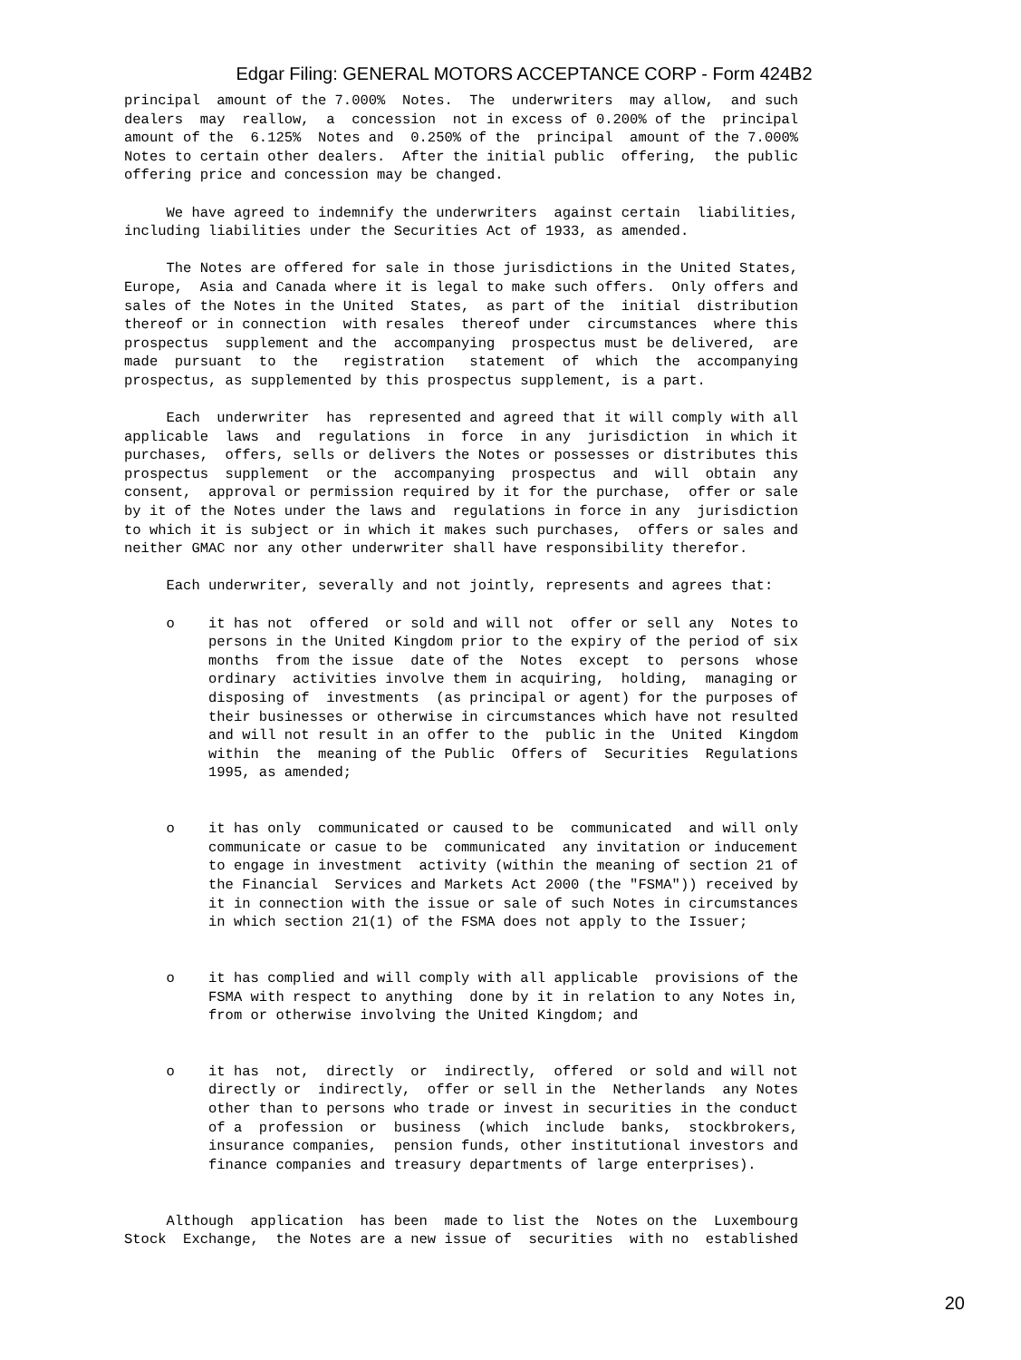Edgar Filing: GENERAL MOTORS ACCEPTANCE CORP - Form 424B2
principal  amount of the 7.000%  Notes.  The  underwriters  may allow,  and such
dealers  may  reallow,  a  concession  not in excess of 0.200% of the  principal
amount of the  6.125%  Notes and  0.250% of the  principal  amount of the 7.000%
Notes to certain other dealers.  After the initial public  offering,  the public
offering price and concession may be changed.

     We have agreed to indemnify the underwriters  against certain  liabilities,
including liabilities under the Securities Act of 1933, as amended.

     The Notes are offered for sale in those jurisdictions in the United States,
Europe,  Asia and Canada where it is legal to make such offers.  Only offers and
sales of the Notes in the United  States,  as part of the  initial  distribution
thereof or in connection  with resales  thereof under  circumstances  where this
prospectus  supplement and the  accompanying  prospectus must be delivered,  are
made  pursuant  to  the   registration   statement  of  which  the  accompanying
prospectus, as supplemented by this prospectus supplement, is a part.

     Each  underwriter  has  represented and agreed that it will comply with all
applicable  laws  and  regulations  in  force  in any  jurisdiction  in which it
purchases,  offers, sells or delivers the Notes or possesses or distributes this
prospectus  supplement  or the  accompanying  prospectus  and  will  obtain  any
consent,  approval or permission required by it for the purchase,  offer or sale
by it of the Notes under the laws and  regulations in force in any  jurisdiction
to which it is subject or in which it makes such purchases,  offers or sales and
neither GMAC nor any other underwriter shall have responsibility therefor.

     Each underwriter, severally and not jointly, represents and agrees that:

     o    it has not  offered  or sold and will not  offer or sell any  Notes to
          persons in the United Kingdom prior to the expiry of the period of six
          months  from the issue  date of the  Notes  except  to  persons  whose
          ordinary  activities involve them in acquiring,  holding,  managing or
          disposing of  investments  (as principal or agent) for the purposes of
          their businesses or otherwise in circumstances which have not resulted
          and will not result in an offer to the  public in the  United  Kingdom
          within  the  meaning of the Public  Offers of  Securities  Regulations
          1995, as amended;


     o    it has only  communicated or caused to be  communicated  and will only
          communicate or casue to be  communicated  any invitation or inducement
          to engage in investment  activity (within the meaning of section 21 of
          the Financial  Services and Markets Act 2000 (the "FSMA")) received by
          it in connection with the issue or sale of such Notes in circumstances
          in which section 21(1) of the FSMA does not apply to the Issuer;


     o    it has complied and will comply with all applicable  provisions of the
          FSMA with respect to anything  done by it in relation to any Notes in,
          from or otherwise involving the United Kingdom; and


     o    it has  not,  directly  or  indirectly,  offered  or sold and will not
          directly or  indirectly,  offer or sell in the  Netherlands  any Notes
          other than to persons who trade or invest in securities in the conduct
          of a  profession  or  business  (which  include  banks,  stockbrokers,
          insurance companies,  pension funds, other institutional investors and
          finance companies and treasury departments of large enterprises).


     Although  application  has been  made to list the  Notes on the  Luxembourg
Stock  Exchange,  the Notes are a new issue of  securities  with no  established
20